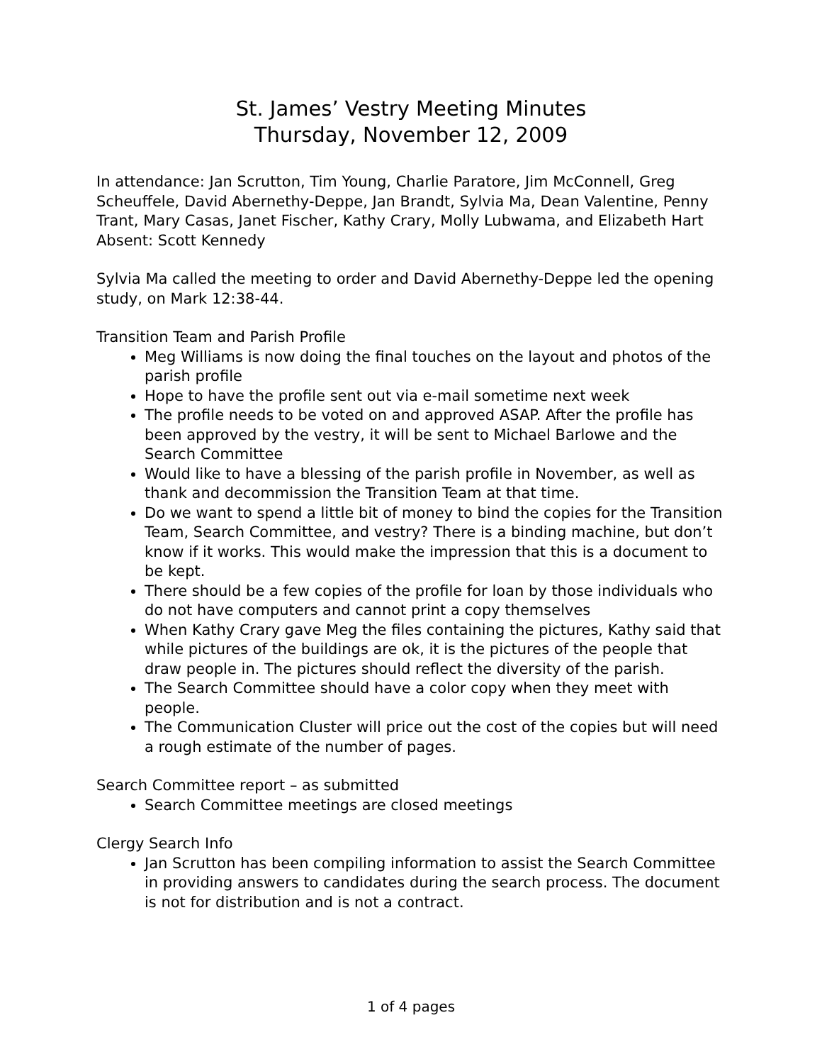St. James’ Vestry Meeting Minutes
Thursday, November 12, 2009
In attendance: Jan Scrutton, Tim Young, Charlie Paratore, Jim McConnell, Greg Scheuffele, David Abernethy-Deppe, Jan Brandt, Sylvia Ma, Dean Valentine, Penny Trant, Mary Casas, Janet Fischer, Kathy Crary, Molly Lubwama, and Elizabeth Hart
Absent: Scott Kennedy
Sylvia Ma called the meeting to order and David Abernethy-Deppe led the opening study, on Mark 12:38-44.
Transition Team and Parish Profile
Meg Williams is now doing the final touches on the layout and photos of the parish profile
Hope to have the profile sent out via e-mail sometime next week
The profile needs to be voted on and approved ASAP. After the profile has been approved by the vestry, it will be sent to Michael Barlowe and the Search Committee
Would like to have a blessing of the parish profile in November, as well as thank and decommission the Transition Team at that time.
Do we want to spend a little bit of money to bind the copies for the Transition Team, Search Committee, and vestry? There is a binding machine, but don’t know if it works. This would make the impression that this is a document to be kept.
There should be a few copies of the profile for loan by those individuals who do not have computers and cannot print a copy themselves
When Kathy Crary gave Meg the files containing the pictures, Kathy said that while pictures of the buildings are ok, it is the pictures of the people that draw people in. The pictures should reflect the diversity of the parish.
The Search Committee should have a color copy when they meet with people.
The Communication Cluster will price out the cost of the copies but will need a rough estimate of the number of pages.
Search Committee report – as submitted
Search Committee meetings are closed meetings
Clergy Search Info
Jan Scrutton has been compiling information to assist the Search Committee in providing answers to candidates during the search process. The document is not for distribution and is not a contract.
1 of 4 pages